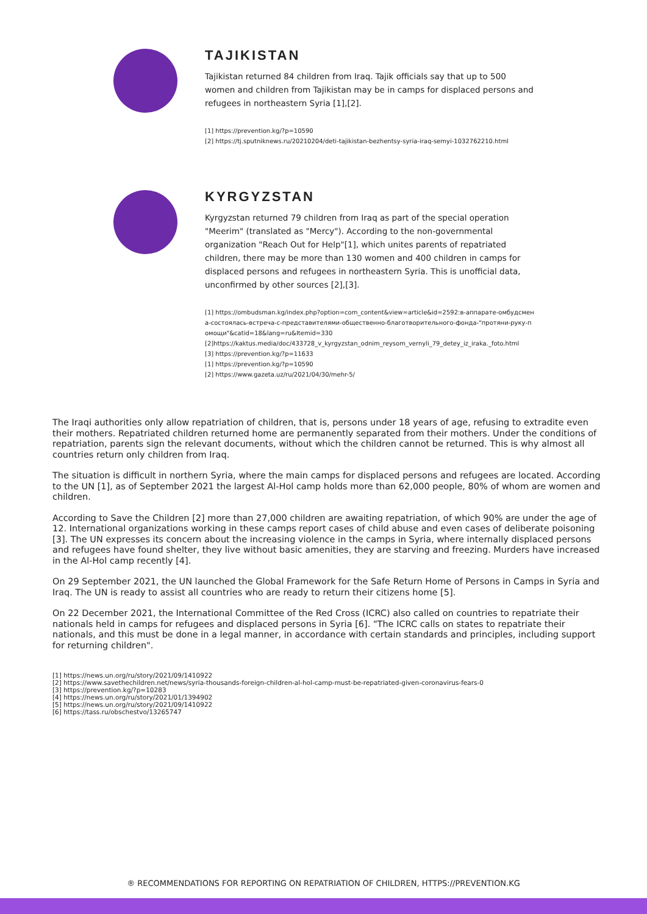TAJIKISTAN
Tajikistan returned 84 children from Iraq. Tajik officials say that up to 500 women and children from Tajikistan may be in camps for displaced persons and refugees in northeastern Syria [1],[2].
[1] https://prevention.kg/?p=10590
[2] https://tj.sputniknews.ru/20210204/deti-tajikistan-bezhentsy-syria-iraq-semyi-1032762210.html
KYRGYZSTAN
Kyrgyzstan returned 79 children from Iraq as part of the special operation "Meerim" (translated as "Mercy"). According to the non-governmental organization "Reach Out for Help"[1], which unites parents of repatriated children, there may be more than 130 women and 400 children in camps for displaced persons and refugees in northeastern Syria. This is unofficial data, unconfirmed by other sources [2],[3].
[1] https://ombudsman.kg/index.php?option=com_content&view=article&id=2592:в-аппарате-омбудсмена-состоялась-встреча-с-представителями-общественно-благотворительного-фонда-"протяни-руку-помощи"&catid=18&lang=ru&Itemid=330
[2]https://kaktus.media/doc/433728_v_kyrgyzstan_odnim_reysom_vernyli_79_detey_iz_iraka._foto.html
[3] https://prevention.kg/?p=11633
[1] https://prevention.kg/?p=10590
[2] https://www.gazeta.uz/ru/2021/04/30/mehr-5/
The Iraqi authorities only allow repatriation of children, that is, persons under 18 years of age, refusing to extradite even their mothers. Repatriated children returned home are permanently separated from their mothers. Under the conditions of repatriation, parents sign the relevant documents, without which the children cannot be returned. This is why almost all countries return only children from Iraq.
The situation is difficult in northern Syria, where the main camps for displaced persons and refugees are located. According to the UN [1], as of September 2021 the largest Al-Hol camp holds more than 62,000 people, 80% of whom are women and children.
According to Save the Children [2] more than 27,000 children are awaiting repatriation, of which 90% are under the age of 12. International organizations working in these camps report cases of child abuse and even cases of deliberate poisoning [3]. The UN expresses its concern about the increasing violence in the camps in Syria, where internally displaced persons and refugees have found shelter, they live without basic amenities, they are starving and freezing. Murders have increased in the Al-Hol camp recently [4].
On 29 September 2021, the UN launched the Global Framework for the Safe Return Home of Persons in Camps in Syria and Iraq. The UN is ready to assist all countries who are ready to return their citizens home [5].
On 22 December 2021, the International Committee of the Red Cross (ICRC) also called on countries to repatriate their nationals held in camps for refugees and displaced persons in Syria [6]. "The ICRC calls on states to repatriate their nationals, and this must be done in a legal manner, in accordance with certain standards and principles, including support for returning children".
[1] https://news.un.org/ru/story/2021/09/1410922
[2] https://www.savethechildren.net/news/syria-thousands-foreign-children-al-hol-camp-must-be-repatriated-given-coronavirus-fears-0
[3] https://prevention.kg/?p=10283
[4] https://news.un.org/ru/story/2021/01/1394902
[5] https://news.un.org/ru/story/2021/09/1410922
[6] https://tass.ru/obschestvo/13265747
® RECOMMENDATIONS FOR REPORTING ON REPATRIATION OF CHILDREN, HTTPS://PREVENTION.KG